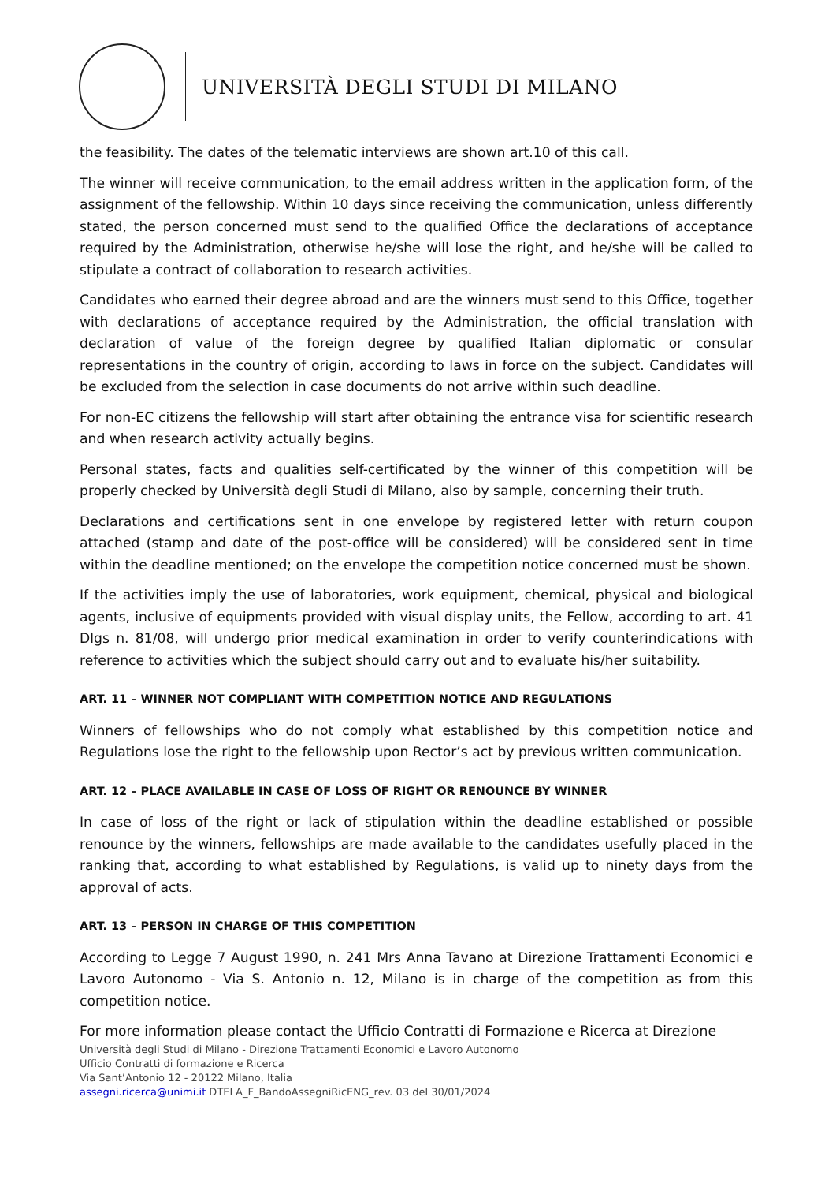UNIVERSITÀ DEGLI STUDI DI MILANO
the feasibility. The dates of the telematic interviews are shown art.10 of this call.
The winner will receive communication, to the email address written in the application form, of the assignment of the fellowship. Within 10 days since receiving the communication, unless differently stated, the person concerned must send to the qualified Office the declarations of acceptance required by the Administration, otherwise he/she will lose the right, and he/she will be called to stipulate a contract of collaboration to research activities.
Candidates who earned their degree abroad and are the winners must send to this Office, together with declarations of acceptance required by the Administration, the official translation with declaration of value of the foreign degree by qualified Italian diplomatic or consular representations in the country of origin, according to laws in force on the subject. Candidates will be excluded from the selection in case documents do not arrive within such deadline.
For non-EC citizens the fellowship will start after obtaining the entrance visa for scientific research and when research activity actually begins.
Personal states, facts and qualities self-certificated by the winner of this competition will be properly checked by Università degli Studi di Milano, also by sample, concerning their truth.
Declarations and certifications sent in one envelope by registered letter with return coupon attached (stamp and date of the post-office will be considered) will be considered sent in time within the deadline mentioned; on the envelope the competition notice concerned must be shown.
If the activities imply the use of laboratories, work equipment, chemical, physical and biological agents, inclusive of equipments provided with visual display units, the Fellow, according to art. 41 Dlgs n. 81/08, will undergo prior medical examination in order to verify counterindications with reference to activities which the subject should carry out and to evaluate his/her suitability.
ART. 11 – WINNER NOT COMPLIANT WITH COMPETITION NOTICE AND REGULATIONS
Winners of fellowships who do not comply what established by this competition notice and Regulations lose the right to the fellowship upon Rector’s act by previous written communication.
ART. 12 – PLACE AVAILABLE IN CASE OF LOSS OF RIGHT OR RENOUNCE BY WINNER
In case of loss of the right or lack of stipulation within the deadline established or possible renounce by the winners, fellowships are made available to the candidates usefully placed in the ranking that, according to what established by Regulations, is valid up to ninety days from the approval of acts.
ART. 13 – PERSON IN CHARGE OF THIS COMPETITION
According to Legge 7 August 1990, n. 241 Mrs Anna Tavano at Direzione Trattamenti Economici e Lavoro Autonomo - Via S. Antonio n. 12, Milano is in charge of the competition as from this competition notice.
For more information please contact the Ufficio Contratti di Formazione e Ricerca at Direzione
Università degli Studi di Milano - Direzione Trattamenti Economici e Lavoro Autonomo
Ufficio Contratti di formazione e Ricerca
Via Sant’Antonio 12 - 20122 Milano, Italia
assegni.ricerca@unimi.it DTELA_F_BandoAssegniRicENG_rev. 03 del 30/01/2024